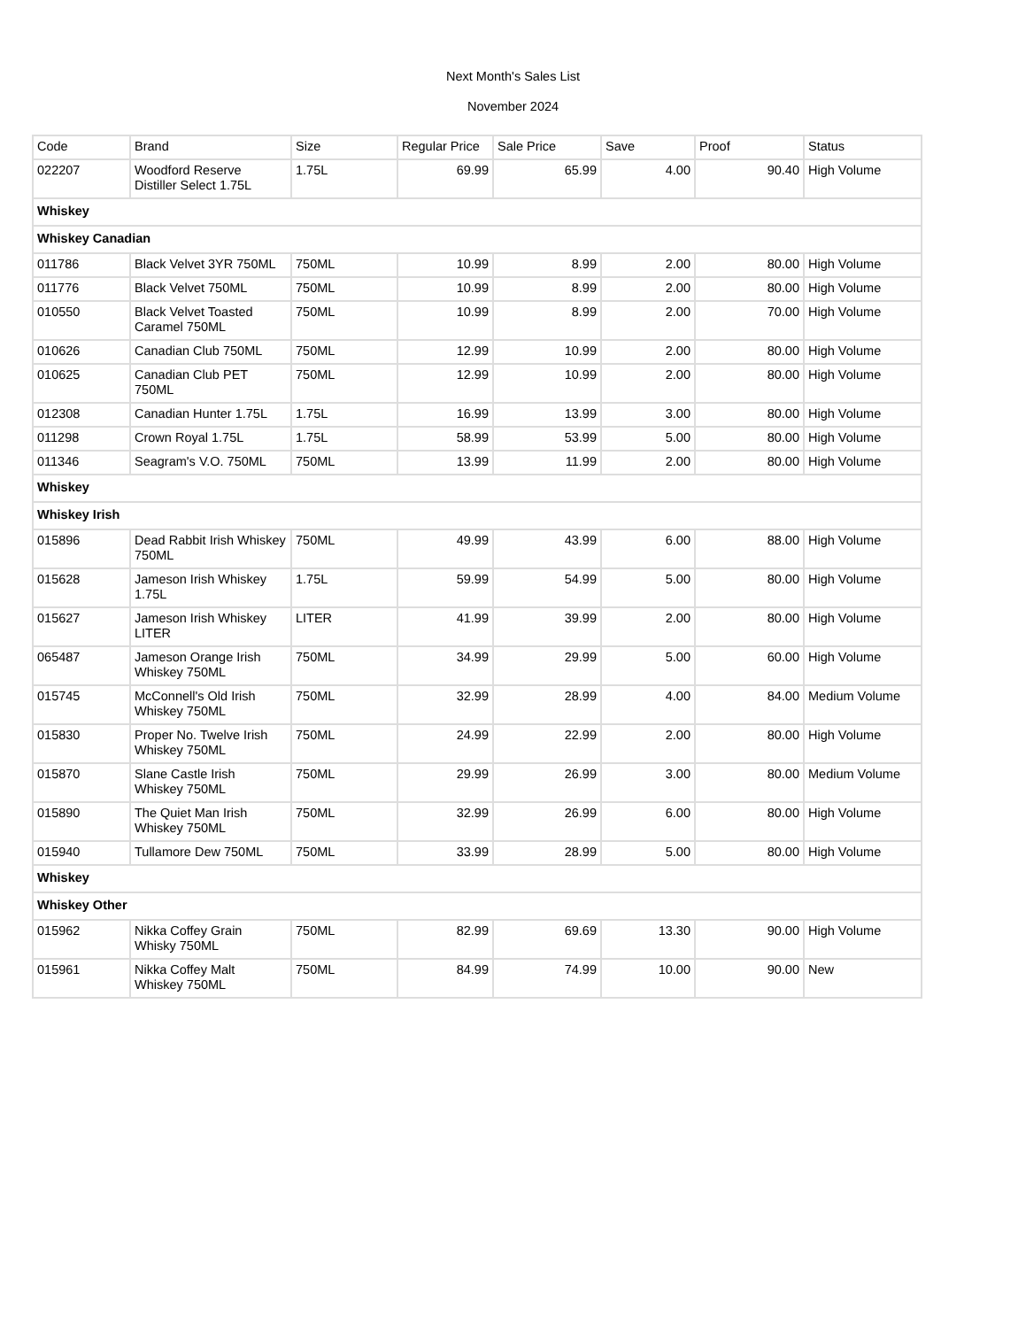Next Month's Sales List
November 2024
| Code | Brand | Size | Regular Price | Sale Price | Save | Proof | Status |
| --- | --- | --- | --- | --- | --- | --- | --- |
| 022207 | Woodford Reserve Distiller Select 1.75L | 1.75L | 69.99 | 65.99 | 4.00 | 90.40 | High Volume |
| Whiskey | | | | | | | |
| Whiskey Canadian | | | | | | | |
| 011786 | Black Velvet 3YR 750ML | 750ML | 10.99 | 8.99 | 2.00 | 80.00 | High Volume |
| 011776 | Black Velvet 750ML | 750ML | 10.99 | 8.99 | 2.00 | 80.00 | High Volume |
| 010550 | Black Velvet Toasted Caramel 750ML | 750ML | 10.99 | 8.99 | 2.00 | 70.00 | High Volume |
| 010626 | Canadian Club 750ML | 750ML | 12.99 | 10.99 | 2.00 | 80.00 | High Volume |
| 010625 | Canadian Club PET 750ML | 750ML | 12.99 | 10.99 | 2.00 | 80.00 | High Volume |
| 012308 | Canadian Hunter 1.75L | 1.75L | 16.99 | 13.99 | 3.00 | 80.00 | High Volume |
| 011298 | Crown Royal 1.75L | 1.75L | 58.99 | 53.99 | 5.00 | 80.00 | High Volume |
| 011346 | Seagram's V.O. 750ML | 750ML | 13.99 | 11.99 | 2.00 | 80.00 | High Volume |
| Whiskey | | | | | | | |
| Whiskey Irish | | | | | | | |
| 015896 | Dead Rabbit Irish Whiskey 750ML | 750ML | 49.99 | 43.99 | 6.00 | 88.00 | High Volume |
| 015628 | Jameson Irish Whiskey 1.75L | 1.75L | 59.99 | 54.99 | 5.00 | 80.00 | High Volume |
| 015627 | Jameson Irish Whiskey LITER | LITER | 41.99 | 39.99 | 2.00 | 80.00 | High Volume |
| 065487 | Jameson Orange Irish Whiskey 750ML | 750ML | 34.99 | 29.99 | 5.00 | 60.00 | High Volume |
| 015745 | McConnell's Old Irish Whiskey 750ML | 750ML | 32.99 | 28.99 | 4.00 | 84.00 | Medium Volume |
| 015830 | Proper No. Twelve Irish Whiskey 750ML | 750ML | 24.99 | 22.99 | 2.00 | 80.00 | High Volume |
| 015870 | Slane Castle Irish Whiskey 750ML | 750ML | 29.99 | 26.99 | 3.00 | 80.00 | Medium Volume |
| 015890 | The Quiet Man Irish Whiskey 750ML | 750ML | 32.99 | 26.99 | 6.00 | 80.00 | High Volume |
| 015940 | Tullamore Dew 750ML | 750ML | 33.99 | 28.99 | 5.00 | 80.00 | High Volume |
| Whiskey | | | | | | | |
| Whiskey Other | | | | | | | |
| 015962 | Nikka Coffey Grain Whisky 750ML | 750ML | 82.99 | 69.69 | 13.30 | 90.00 | High Volume |
| 015961 | Nikka Coffey Malt Whiskey 750ML | 750ML | 84.99 | 74.99 | 10.00 | 90.00 | New |